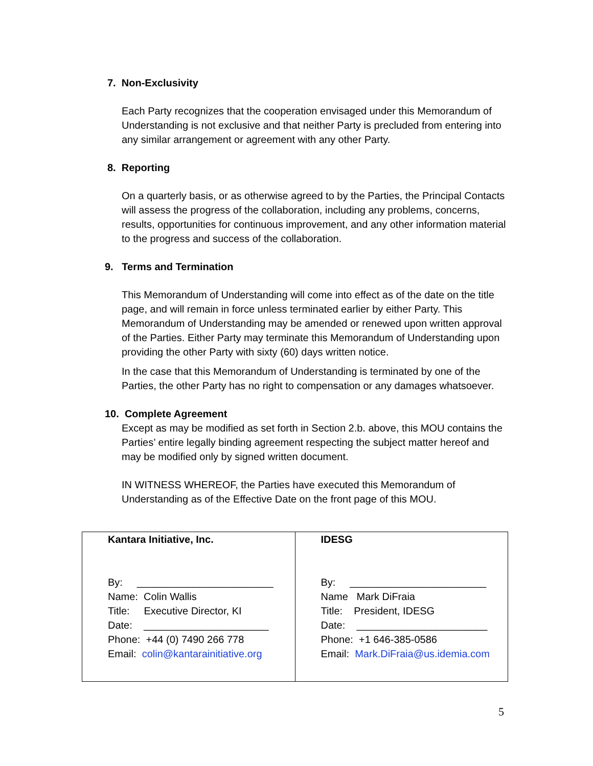7. Non-Exclusivity
Each Party recognizes that the cooperation envisaged under this Memorandum of Understanding is not exclusive and that neither Party is precluded from entering into any similar arrangement or agreement with any other Party.
8. Reporting
On a quarterly basis, or as otherwise agreed to by the Parties, the Principal Contacts will assess the progress of the collaboration, including any problems, concerns, results, opportunities for continuous improvement, and any other information material to the progress and success of the collaboration.
9. Terms and Termination
This Memorandum of Understanding will come into effect as of the date on the title page, and will remain in force unless terminated earlier by either Party. This Memorandum of Understanding may be amended or renewed upon written approval of the Parties. Either Party may terminate this Memorandum of Understanding upon providing the other Party with sixty (60) days written notice.
In the case that this Memorandum of Understanding is terminated by one of the Parties, the other Party has no right to compensation or any damages whatsoever.
10. Complete Agreement
Except as may be modified as set forth in Section 2.b. above, this MOU contains the Parties’ entire legally binding agreement respecting the subject matter hereof and may be modified only by signed written document.
IN WITNESS WHEREOF, the Parties have executed this Memorandum of Understanding as of the Effective Date on the front page of this MOU.
| Kantara Initiative, Inc. By: ________________________ Name: Colin Wallis Title: Executive Director, KI Date: ______________________ Phone: +44 (0) 7490 266 778 Email: colin@kantarainitiative.org | IDESG By: ________________________ Name Mark DiFraia Title: President, IDESG Date: _______________________ Phone: +1 646-385-0586 Email: Mark.DiFraia@us.idemia.com |
5